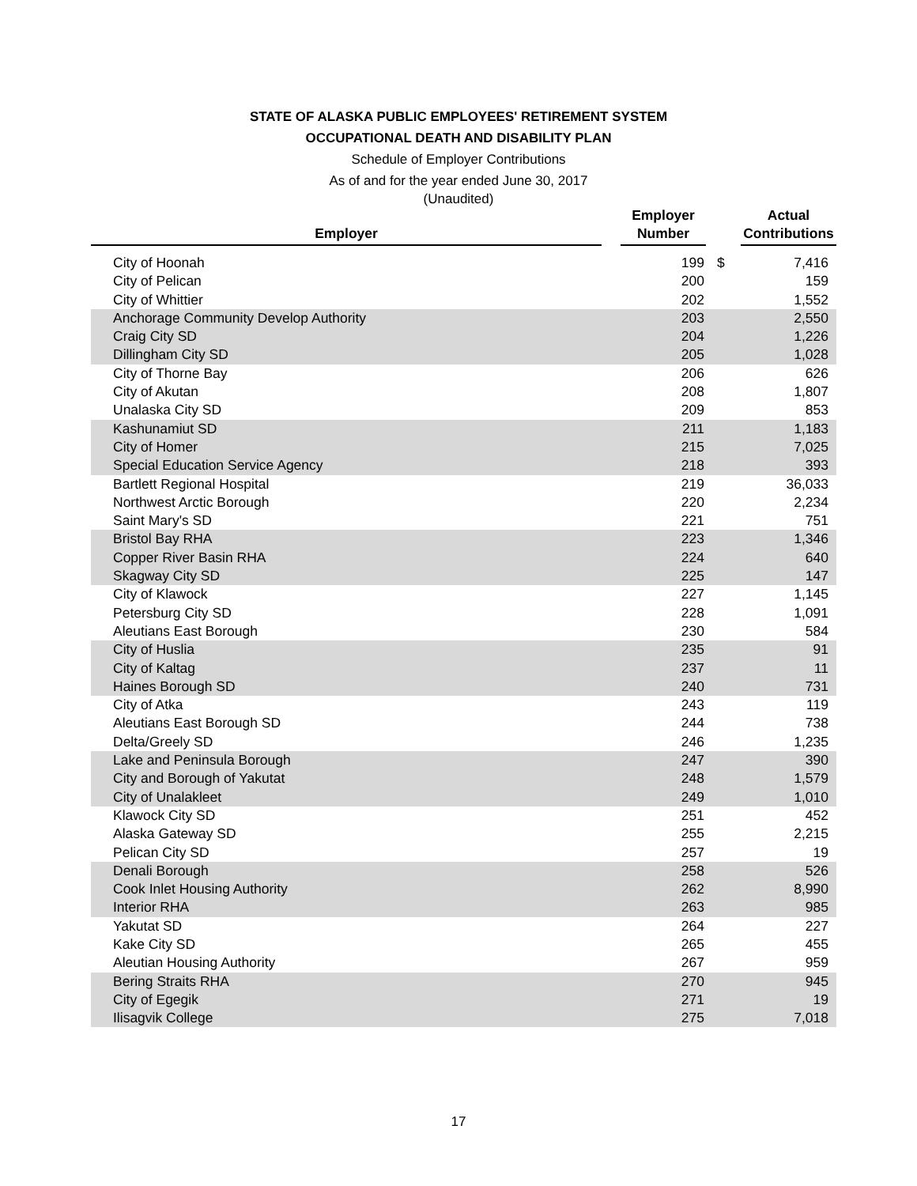STATE OF ALASKA PUBLIC EMPLOYEES' RETIREMENT SYSTEM
OCCUPATIONAL DEATH AND DISABILITY PLAN
Schedule of Employer Contributions
As of and for the year ended June 30, 2017
(Unaudited)
| Employer | | Employer Number | | Actual Contributions |
| --- | --- | --- | --- | --- |
| City of Hoonah | | 199 | $ | 7,416 |
| City of Pelican | | 200 | | 159 |
| City of Whittier | | 202 | | 1,552 |
| Anchorage Community Develop Authority | | 203 | | 2,550 |
| Craig City SD | | 204 | | 1,226 |
| Dillingham City SD | | 205 | | 1,028 |
| City of Thorne Bay | | 206 | | 626 |
| City of Akutan | | 208 | | 1,807 |
| Unalaska City SD | | 209 | | 853 |
| Kashunamiut SD | | 211 | | 1,183 |
| City of Homer | | 215 | | 7,025 |
| Special Education Service Agency | | 218 | | 393 |
| Bartlett Regional Hospital | | 219 | | 36,033 |
| Northwest Arctic Borough | | 220 | | 2,234 |
| Saint Mary's SD | | 221 | | 751 |
| Bristol Bay RHA | | 223 | | 1,346 |
| Copper River Basin RHA | | 224 | | 640 |
| Skagway City SD | | 225 | | 147 |
| City of Klawock | | 227 | | 1,145 |
| Petersburg City SD | | 228 | | 1,091 |
| Aleutians East Borough | | 230 | | 584 |
| City of Huslia | | 235 | | 91 |
| City of Kaltag | | 237 | | 11 |
| Haines Borough SD | | 240 | | 731 |
| City of Atka | | 243 | | 119 |
| Aleutians East Borough SD | | 244 | | 738 |
| Delta/Greely SD | | 246 | | 1,235 |
| Lake and Peninsula Borough | | 247 | | 390 |
| City and Borough of Yakutat | | 248 | | 1,579 |
| City of Unalakleet | | 249 | | 1,010 |
| Klawock City SD | | 251 | | 452 |
| Alaska Gateway SD | | 255 | | 2,215 |
| Pelican City SD | | 257 | | 19 |
| Denali Borough | | 258 | | 526 |
| Cook Inlet Housing Authority | | 262 | | 8,990 |
| Interior RHA | | 263 | | 985 |
| Yakutat SD | | 264 | | 227 |
| Kake City SD | | 265 | | 455 |
| Aleutian Housing Authority | | 267 | | 959 |
| Bering Straits RHA | | 270 | | 945 |
| City of Egegik | | 271 | | 19 |
| Ilisagvik College | | 275 | | 7,018 |
17